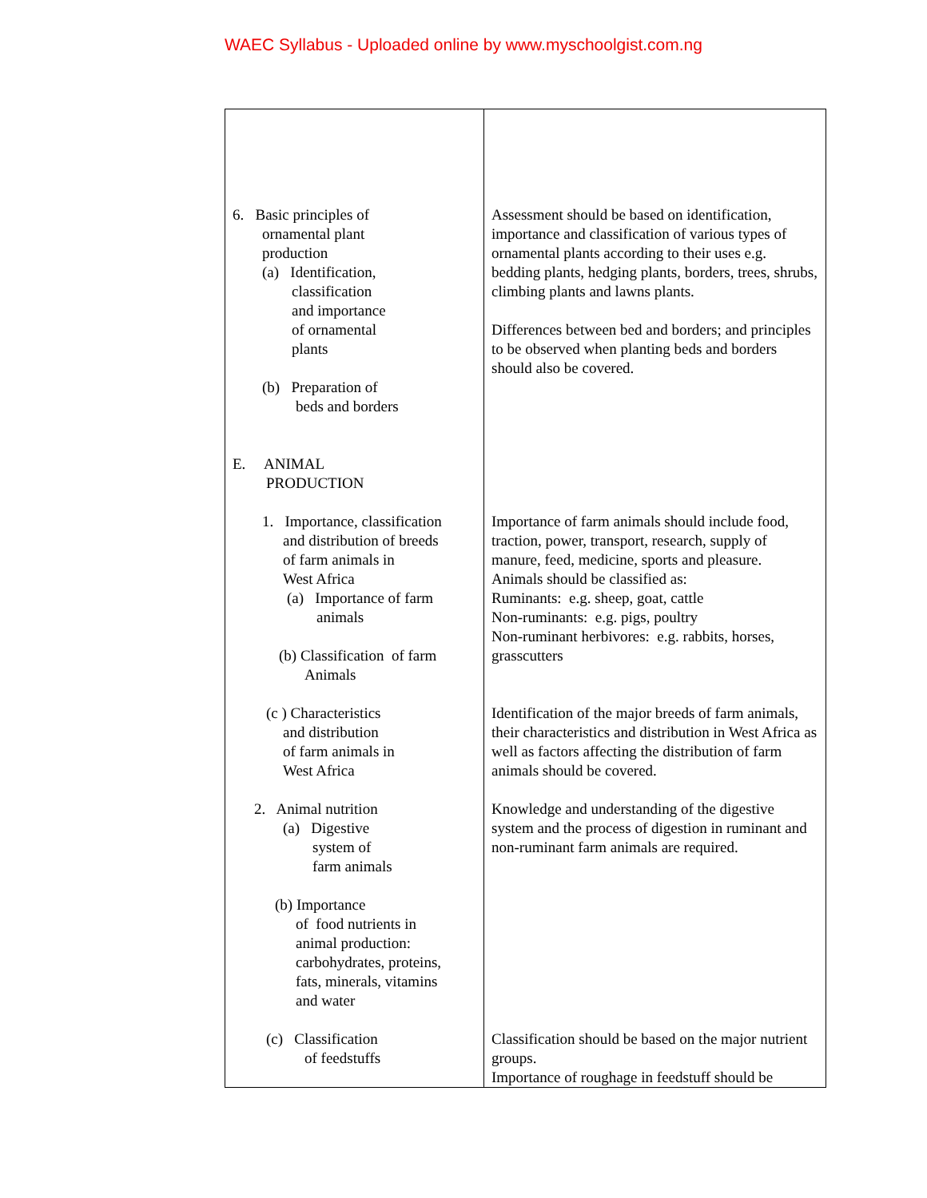WAEC Syllabus - Uploaded online by www.myschoolgist.com.ng
| 6. Basic principles of ornamental plant production (a) Identification, classification and importance of ornamental plants (b) Preparation of beds and borders E. ANIMAL PRODUCTION 1. Importance, classification and distribution of breeds of farm animals in West Africa (a) Importance of farm animals (b) Classification of farm Animals (c ) Characteristics and distribution of farm animals in West Africa 2. Animal nutrition (a) Digestive system of farm animals (b) Importance of food nutrients in animal production: carbohydrates, proteins, fats, minerals, vitamins and water (c) Classification of feedstuffs | Assessment should be based on identification, importance and classification of various types of ornamental plants according to their uses e.g. bedding plants, hedging plants, borders, trees, shrubs, climbing plants and lawns plants. Differences between bed and borders; and principles to be observed when planting beds and borders should also be covered. Importance of farm animals should include food, traction, power, transport, research, supply of manure, feed, medicine, sports and pleasure. Animals should be classified as: Ruminants: e.g. sheep, goat, cattle Non-ruminants: e.g. pigs, poultry Non-ruminant herbivores: e.g. rabbits, horses, grasscutters Identification of the major breeds of farm animals, their characteristics and distribution in West Africa as well as factors affecting the distribution of farm animals should be covered. Knowledge and understanding of the digestive system and the process of digestion in ruminant and non-ruminant farm animals are required. Classification should be based on the major nutrient groups. Importance of roughage in feedstuff should be |